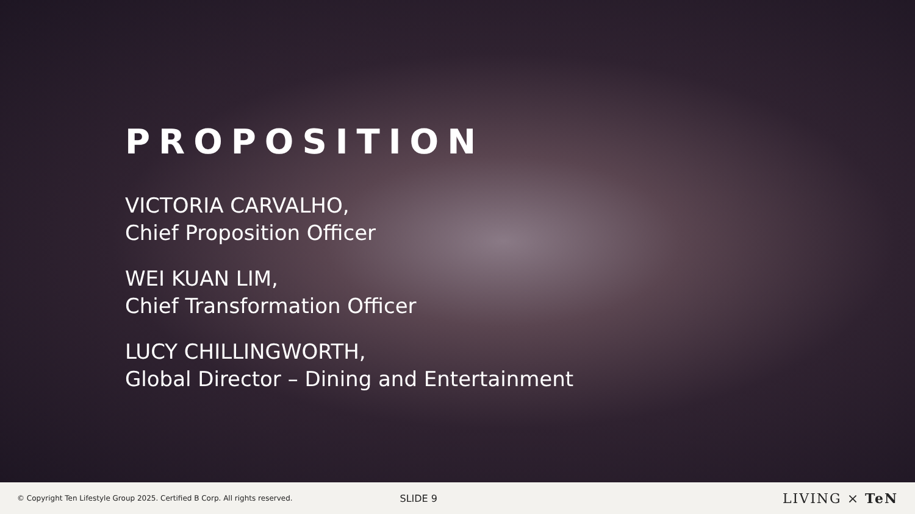PROPOSITION
VICTORIA CARVALHO,
Chief Proposition Officer
WEI KUAN LIM,
Chief Transformation Officer
LUCY CHILLINGWORTH,
Global Director – Dining and Entertainment
© Copyright Ten Lifestyle Group 2025. Certified B Corp. All rights reserved.
SLIDE 9
LIVING × TeN